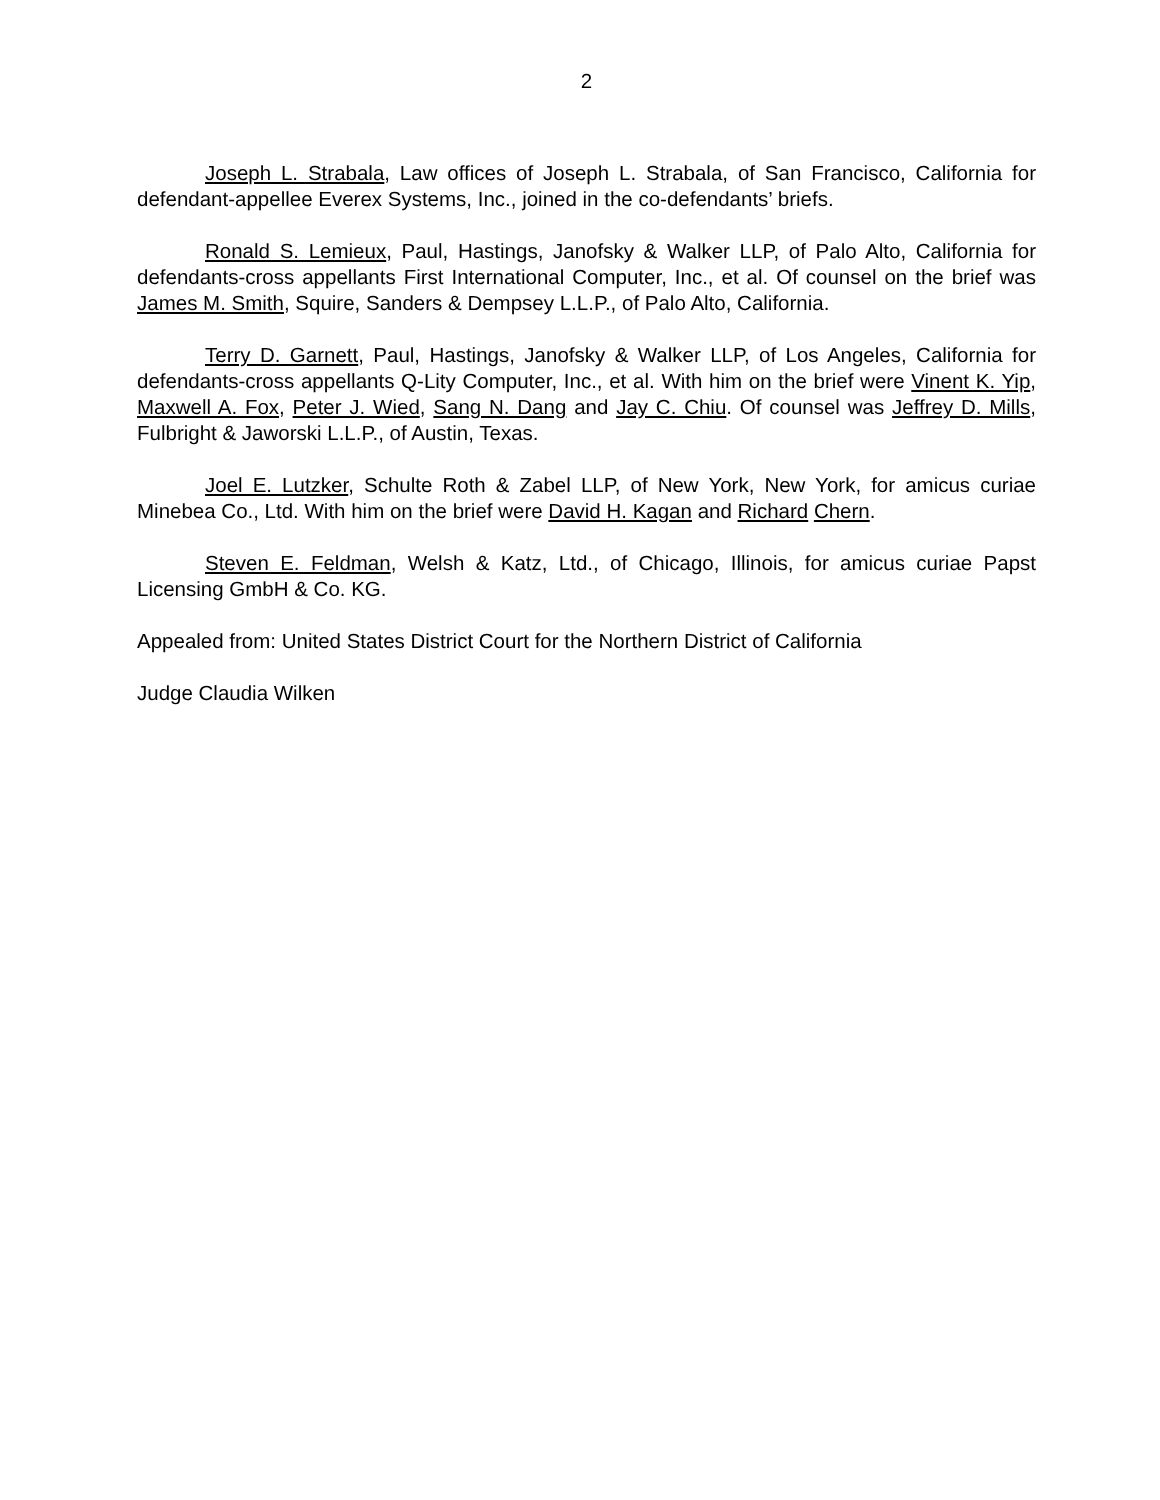2
Joseph L. Strabala, Law offices of Joseph L. Strabala, of San Francisco, California for defendant-appellee Everex Systems, Inc., joined in the co-defendants’ briefs.
Ronald S. Lemieux, Paul, Hastings, Janofsky & Walker LLP, of Palo Alto, California for defendants-cross appellants First International Computer, Inc., et al. Of counsel on the brief was James M. Smith, Squire, Sanders & Dempsey L.L.P., of Palo Alto, California.
Terry D. Garnett, Paul, Hastings, Janofsky & Walker LLP, of Los Angeles, California for defendants-cross appellants Q-Lity Computer, Inc., et al. With him on the brief were Vinent K. Yip, Maxwell A. Fox, Peter J. Wied, Sang N. Dang and Jay C. Chiu. Of counsel was Jeffrey D. Mills, Fulbright & Jaworski L.L.P., of Austin, Texas.
Joel E. Lutzker, Schulte Roth & Zabel LLP, of New York, New York, for amicus curiae Minebea Co., Ltd. With him on the brief were David H. Kagan and Richard Chern.
Steven E. Feldman, Welsh & Katz, Ltd., of Chicago, Illinois, for amicus curiae Papst Licensing GmbH & Co. KG.
Appealed from: United States District Court for the Northern District of California
Judge Claudia Wilken